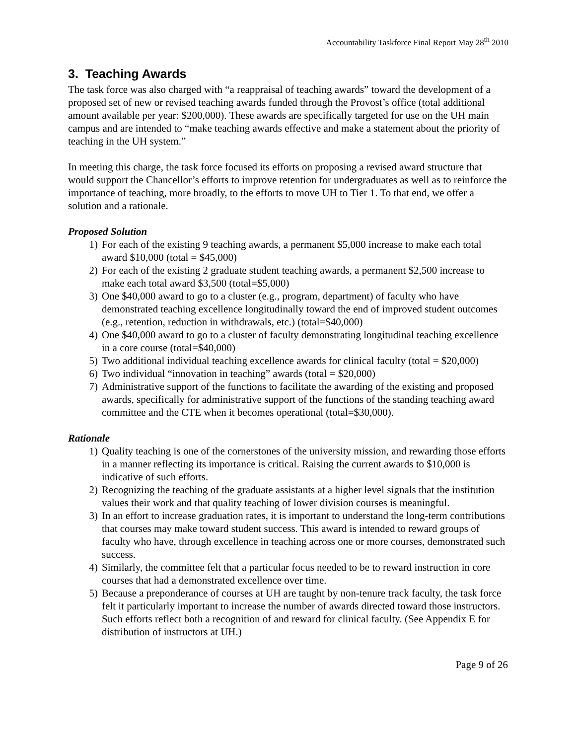Accountability Taskforce Final Report May 28<sup>th</sup> 2010
3. Teaching Awards
The task force was also charged with “a reappraisal of teaching awards” toward the development of a proposed set of new or revised teaching awards funded through the Provost’s office (total additional amount available per year: $200,000). These awards are specifically targeted for use on the UH main campus and are intended to “make teaching awards effective and make a statement about the priority of teaching in the UH system.”
In meeting this charge, the task force focused its efforts on proposing a revised award structure that would support the Chancellor’s efforts to improve retention for undergraduates as well as to reinforce the importance of teaching, more broadly, to the efforts to move UH to Tier 1. To that end, we offer a solution and a rationale.
Proposed Solution
1) For each of the existing 9 teaching awards, a permanent $5,000 increase to make each total award $10,000 (total = $45,000)
2) For each of the existing 2 graduate student teaching awards, a permanent $2,500 increase to make each total award $3,500 (total=$5,000)
3) One $40,000 award to go to a cluster (e.g., program, department) of faculty who have demonstrated teaching excellence longitudinally toward the end of improved student outcomes (e.g., retention, reduction in withdrawals, etc.) (total=$40,000)
4) One $40,000 award to go to a cluster of faculty demonstrating longitudinal teaching excellence in a core course (total=$40,000)
5) Two additional individual teaching excellence awards for clinical faculty (total = $20,000)
6) Two individual “innovation in teaching” awards (total = $20,000)
7) Administrative support of the functions to facilitate the awarding of the existing and proposed awards, specifically for administrative support of the functions of the standing teaching award committee and the CTE when it becomes operational (total=$30,000).
Rationale
1) Quality teaching is one of the cornerstones of the university mission, and rewarding those efforts in a manner reflecting its importance is critical. Raising the current awards to $10,000 is indicative of such efforts.
2) Recognizing the teaching of the graduate assistants at a higher level signals that the institution values their work and that quality teaching of lower division courses is meaningful.
3) In an effort to increase graduation rates, it is important to understand the long-term contributions that courses may make toward student success. This award is intended to reward groups of faculty who have, through excellence in teaching across one or more courses, demonstrated such success.
4) Similarly, the committee felt that a particular focus needed to be to reward instruction in core courses that had a demonstrated excellence over time.
5) Because a preponderance of courses at UH are taught by non-tenure track faculty, the task force felt it particularly important to increase the number of awards directed toward those instructors. Such efforts reflect both a recognition of and reward for clinical faculty. (See Appendix E for distribution of instructors at UH.)
Page 9 of 26